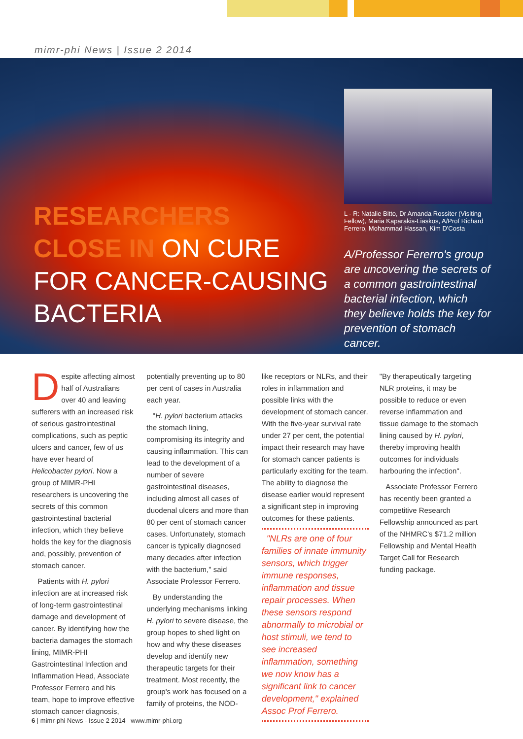mimr-phi News | Issue 2 2014
RESEARCHERS
CLOSE IN ON CURE
FOR CANCER-CAUSING
BACTERIA
L - R: Natalie Bitto, Dr Amanda Rossiter (Visiting Fellow), Maria Kaparakis-Liaskos, A/Prof Richard Ferrero, Mohammad Hassan, Kim D'Costa
A/Professor Fererro's group are uncovering the secrets of a common gastrointestinal bacterial infection, which they believe holds the key for prevention of stomach cancer.
Despite affecting almost half of Australians over 40 and leaving sufferers with an increased risk of serious gastrointestinal complications, such as peptic ulcers and cancer, few of us have ever heard of Helicobacter pylori. Now a group of MIMR-PHI researchers is uncovering the secrets of this common gastrointestinal bacterial infection, which they believe holds the key for the diagnosis and, possibly, prevention of stomach cancer.
Patients with H. pylori infection are at increased risk of long-term gastrointestinal damage and development of cancer. By identifying how the bacteria damages the stomach lining, MIMR-PHI Gastrointestinal Infection and Inflammation Head, Associate Professor Ferrero and his team, hope to improve effective stomach cancer diagnosis,
potentially preventing up to 80 per cent of cases in Australia each year.
"H. pylori bacterium attacks the stomach lining, compromising its integrity and causing inflammation. This can lead to the development of a number of severe gastrointestinal diseases, including almost all cases of duodenal ulcers and more than 80 per cent of stomach cancer cases. Unfortunately, stomach cancer is typically diagnosed many decades after infection with the bacterium," said Associate Professor Ferrero.
By understanding the underlying mechanisms linking H. pylori to severe disease, the group hopes to shed light on how and why these diseases develop and identify new therapeutic targets for their treatment. Most recently, the group's work has focused on a family of proteins, the NOD-
like receptors or NLRs, and their roles in inflammation and possible links with the development of stomach cancer. With the five-year survival rate under 27 per cent, the potential impact their research may have for stomach cancer patients is particularly exciting for the team. The ability to diagnose the disease earlier would represent a significant step in improving outcomes for these patients.
"NLRs are one of four families of innate immunity sensors, which trigger immune responses, inflammation and tissue repair processes. When these sensors respond abnormally to microbial or host stimuli, we tend to see increased inflammation, something we now know has a significant link to cancer development," explained Assoc Prof Ferrero.
"By therapeutically targeting NLR proteins, it may be possible to reduce or even reverse inflammation and tissue damage to the stomach lining caused by H. pylori, thereby improving health outcomes for individuals harbouring the infection".
Associate Professor Ferrero has recently been granted a competitive Research Fellowship announced as part of the NHMRC's $71.2 million Fellowship and Mental Health Target Call for Research funding package.
6 | mimr-phi News - Issue 2 2014 www.mimr-phi.org